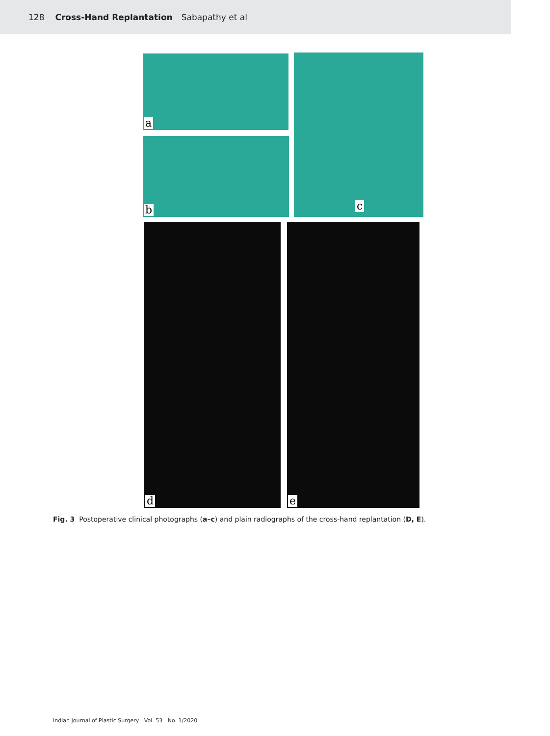128 Cross-Hand Replantation Sabapathy et al
a
b
c
d e
Fig. 3 Postoperative clinical photographs (a–c) and plain radiographs of the cross-hand replantation (D, E).
Indian Journal of Plastic Surgery Vol. 53 No. 1/2020